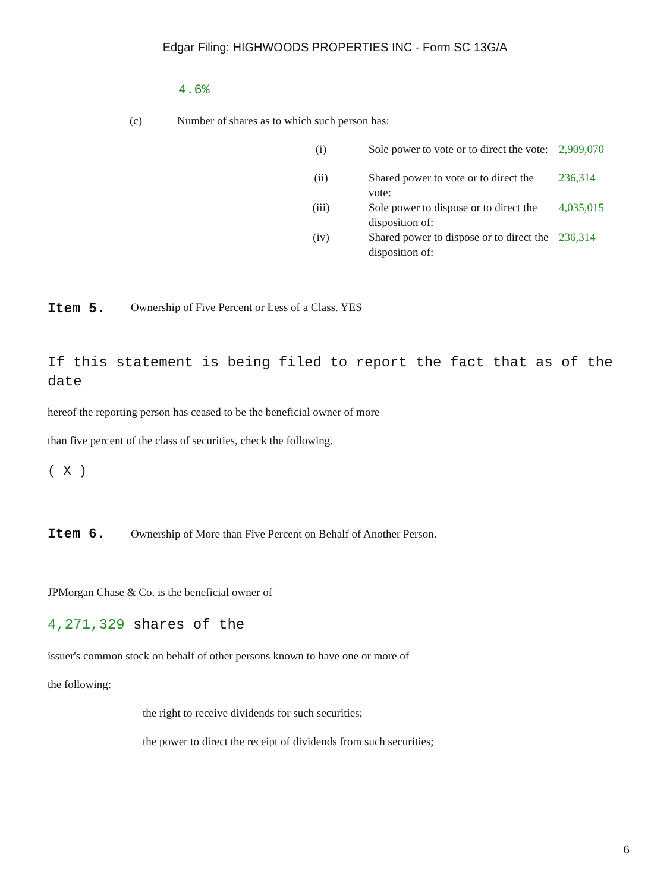Edgar Filing: HIGHWOODS PROPERTIES INC - Form SC 13G/A
4.6%
(c) Number of shares as to which such person has:
| (i) | Sole power to vote or to direct the vote: | 2,909,070 |
| (ii) | Shared power to vote or to direct the vote: | 236,314 |
| (iii) | Sole power to dispose or to direct the disposition of: | 4,035,015 |
| (iv) | Shared power to dispose or to direct the disposition of: | 236,314 |
Item 5. Ownership of Five Percent or Less of a Class. YES
If this statement is being filed to report the fact that as of the date
hereof the reporting person has ceased to be the beneficial owner of more
than five percent of the class of securities, check the following.
( X )
Item 6. Ownership of More than Five Percent on Behalf of Another Person.
JPMorgan Chase & Co. is the beneficial owner of
4,271,329 shares of the
issuer's common stock on behalf of other persons known to have one or more of
the following:
the right to receive dividends for such securities;
the power to direct the receipt of dividends from such securities;
6